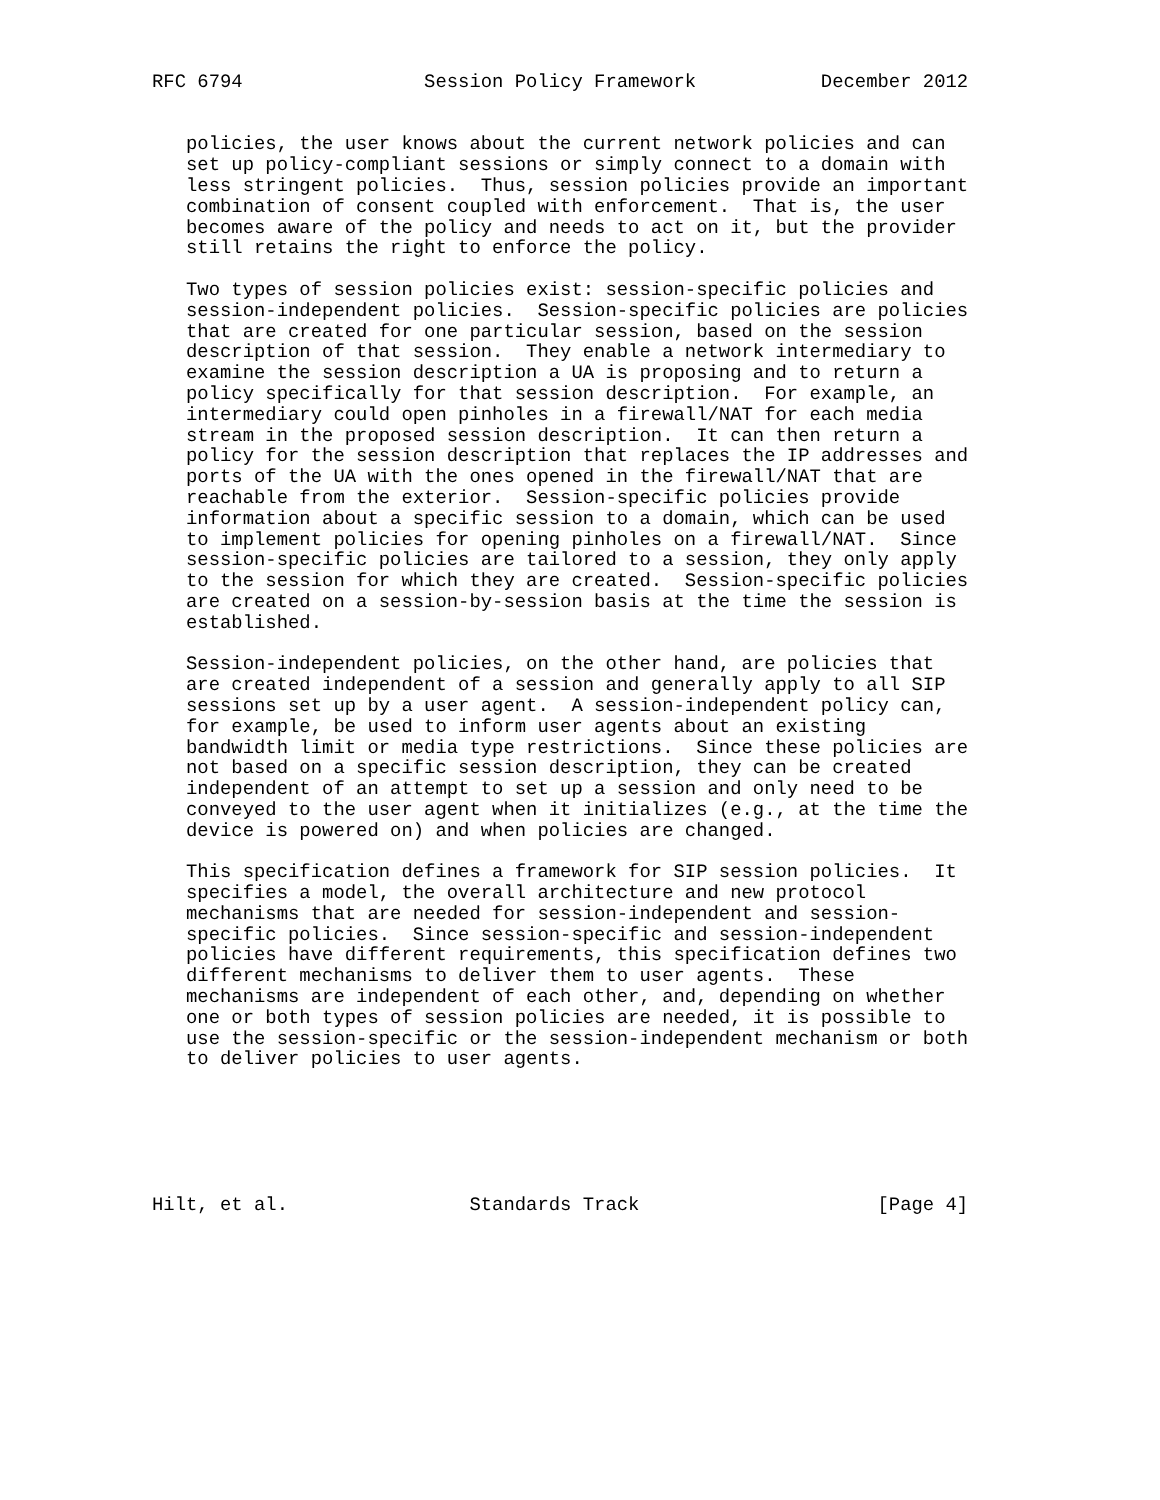RFC 6794                Session Policy Framework           December 2012


   policies, the user knows about the current network policies and can
   set up policy-compliant sessions or simply connect to a domain with
   less stringent policies.  Thus, session policies provide an important
   combination of consent coupled with enforcement.  That is, the user
   becomes aware of the policy and needs to act on it, but the provider
   still retains the right to enforce the policy.

   Two types of session policies exist: session-specific policies and
   session-independent policies.  Session-specific policies are policies
   that are created for one particular session, based on the session
   description of that session.  They enable a network intermediary to
   examine the session description a UA is proposing and to return a
   policy specifically for that session description.  For example, an
   intermediary could open pinholes in a firewall/NAT for each media
   stream in the proposed session description.  It can then return a
   policy for the session description that replaces the IP addresses and
   ports of the UA with the ones opened in the firewall/NAT that are
   reachable from the exterior.  Session-specific policies provide
   information about a specific session to a domain, which can be used
   to implement policies for opening pinholes on a firewall/NAT.  Since
   session-specific policies are tailored to a session, they only apply
   to the session for which they are created.  Session-specific policies
   are created on a session-by-session basis at the time the session is
   established.

   Session-independent policies, on the other hand, are policies that
   are created independent of a session and generally apply to all SIP
   sessions set up by a user agent.  A session-independent policy can,
   for example, be used to inform user agents about an existing
   bandwidth limit or media type restrictions.  Since these policies are
   not based on a specific session description, they can be created
   independent of an attempt to set up a session and only need to be
   conveyed to the user agent when it initializes (e.g., at the time the
   device is powered on) and when policies are changed.

   This specification defines a framework for SIP session policies.  It
   specifies a model, the overall architecture and new protocol
   mechanisms that are needed for session-independent and session-
   specific policies.  Since session-specific and session-independent
   policies have different requirements, this specification defines two
   different mechanisms to deliver them to user agents.  These
   mechanisms are independent of each other, and, depending on whether
   one or both types of session policies are needed, it is possible to
   use the session-specific or the session-independent mechanism or both
   to deliver policies to user agents.






Hilt, et al.                Standards Track                     [Page 4]